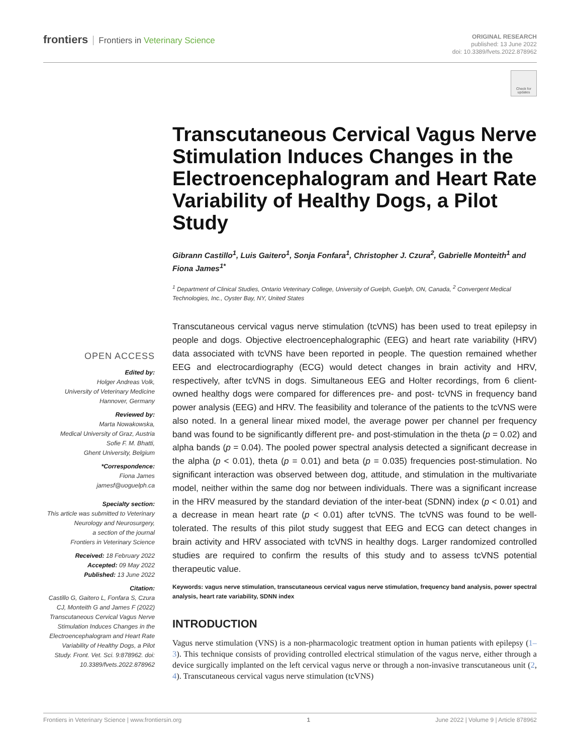frontiers Frontiers in Veterinary Science
ORIGINAL RESEARCH
published: 13 June 2022
doi: 10.3389/fvets.2022.878962
Check for updates
Transcutaneous Cervical Vagus Nerve Stimulation Induces Changes in the Electroencephalogram and Heart Rate Variability of Healthy Dogs, a Pilot Study
Gibrann Castillo<sup>1</sup>, Luis Gaitero<sup>1</sup>, Sonja Fonfara<sup>1</sup>, Christopher J. Czura<sup>2</sup>, Gabrielle Monteith<sup>1</sup> and Fiona James<sup>1*</sup>
<sup>1</sup> Department of Clinical Studies, Ontario Veterinary College, University of Guelph, Guelph, ON, Canada, <sup>2</sup> Convergent Medical Technologies, Inc., Oyster Bay, NY, United States
Transcutaneous cervical vagus nerve stimulation (tcVNS) has been used to treat epilepsy in people and dogs. Objective electroencephalographic (EEG) and heart rate variability (HRV) data associated with tcVNS have been reported in people. The question remained whether EEG and electrocardiography (ECG) would detect changes in brain activity and HRV, respectively, after tcVNS in dogs. Simultaneous EEG and Holter recordings, from 6 client-owned healthy dogs were compared for differences pre- and post- tcVNS in frequency band power analysis (EEG) and HRV. The feasibility and tolerance of the patients to the tcVNS were also noted. In a general linear mixed model, the average power per channel per frequency band was found to be significantly different pre- and post-stimulation in the theta (p = 0.02) and alpha bands (p = 0.04). The pooled power spectral analysis detected a significant decrease in the alpha (p < 0.01), theta (p = 0.01) and beta (p = 0.035) frequencies post-stimulation. No significant interaction was observed between dog, attitude, and stimulation in the multivariate model, neither within the same dog nor between individuals. There was a significant increase in the HRV measured by the standard deviation of the inter-beat (SDNN) index (p < 0.01) and a decrease in mean heart rate (p < 0.01) after tcVNS. The tcVNS was found to be well-tolerated. The results of this pilot study suggest that EEG and ECG can detect changes in brain activity and HRV associated with tcVNS in healthy dogs. Larger randomized controlled studies are required to confirm the results of this study and to assess tcVNS potential therapeutic value.
Keywords: vagus nerve stimulation, transcutaneous cervical vagus nerve stimulation, frequency band analysis, power spectral analysis, heart rate variability, SDNN index
INTRODUCTION
Vagus nerve stimulation (VNS) is a non-pharmacologic treatment option in human patients with epilepsy (1–3). This technique consists of providing controlled electrical stimulation of the vagus nerve, either through a device surgically implanted on the left cervical vagus nerve or through a non-invasive transcutaneous unit (2, 4). Transcutaneous cervical vagus nerve stimulation (tcVNS)
OPEN ACCESS
Edited by:
Holger Andreas Volk,
University of Veterinary Medicine Hannover, Germany
Reviewed by:
Marta Nowakowska,
Medical University of Graz, Austria
Sofie F. M. Bhatti,
Ghent University, Belgium
*Correspondence:
Fiona James
jamesf@uoguelph.ca
Specialty section:
This article was submitted to Veterinary Neurology and Neurosurgery,
a section of the journal
Frontiers in Veterinary Science
Received: 18 February 2022
Accepted: 09 May 2022
Published: 13 June 2022
Citation:
Castillo G, Gaitero L, Fonfara S, Czura CJ, Monteith G and James F (2022) Transcutaneous Cervical Vagus Nerve Stimulation Induces Changes in the Electroencephalogram and Heart Rate Variability of Healthy Dogs, a Pilot Study. Front. Vet. Sci. 9:878962. doi: 10.3389/fvets.2022.878962
Frontiers in Veterinary Science | www.frontiersin.org 1 June 2022 | Volume 9 | Article 878962